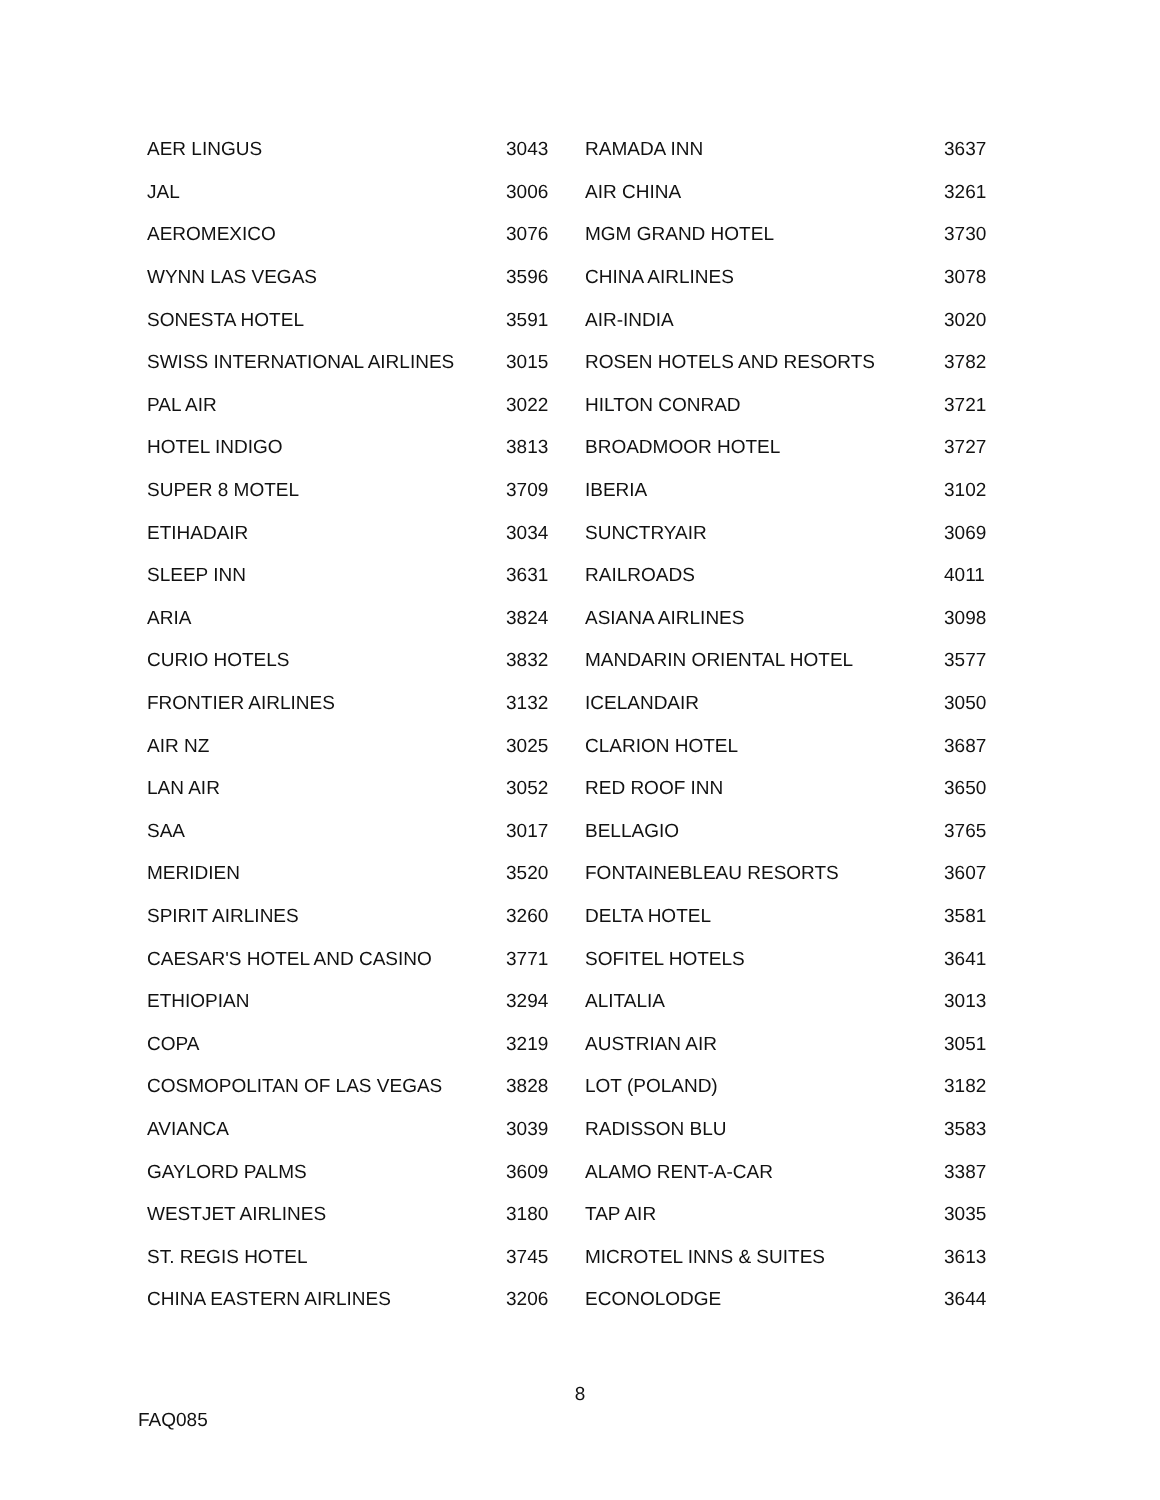| AER LINGUS | 3043 | RAMADA INN | 3637 |
| JAL | 3006 | AIR CHINA | 3261 |
| AEROMEXICO | 3076 | MGM GRAND HOTEL | 3730 |
| WYNN LAS VEGAS | 3596 | CHINA AIRLINES | 3078 |
| SONESTA HOTEL | 3591 | AIR-INDIA | 3020 |
| SWISS INTERNATIONAL AIRLINES | 3015 | ROSEN HOTELS AND RESORTS | 3782 |
| PAL AIR | 3022 | HILTON CONRAD | 3721 |
| HOTEL INDIGO | 3813 | BROADMOOR HOTEL | 3727 |
| SUPER 8 MOTEL | 3709 | IBERIA | 3102 |
| ETIHADAIR | 3034 | SUNCTRYAIR | 3069 |
| SLEEP INN | 3631 | RAILROADS | 4011 |
| ARIA | 3824 | ASIANA AIRLINES | 3098 |
| CURIO HOTELS | 3832 | MANDARIN ORIENTAL HOTEL | 3577 |
| FRONTIER AIRLINES | 3132 | ICELANDAIR | 3050 |
| AIR NZ | 3025 | CLARION HOTEL | 3687 |
| LAN AIR | 3052 | RED ROOF INN | 3650 |
| SAA | 3017 | BELLAGIO | 3765 |
| MERIDIEN | 3520 | FONTAINEBLEAU RESORTS | 3607 |
| SPIRIT AIRLINES | 3260 | DELTA HOTEL | 3581 |
| CAESAR'S HOTEL AND CASINO | 3771 | SOFITEL HOTELS | 3641 |
| ETHIOPIAN | 3294 | ALITALIA | 3013 |
| COPA | 3219 | AUSTRIAN AIR | 3051 |
| COSMOPOLITAN OF LAS VEGAS | 3828 | LOT (POLAND) | 3182 |
| AVIANCA | 3039 | RADISSON BLU | 3583 |
| GAYLORD PALMS | 3609 | ALAMO RENT-A-CAR | 3387 |
| WESTJET AIRLINES | 3180 | TAP AIR | 3035 |
| ST. REGIS HOTEL | 3745 | MICROTEL INNS & SUITES | 3613 |
| CHINA EASTERN AIRLINES | 3206 | ECONOLODGE | 3644 |
8
FAQ085